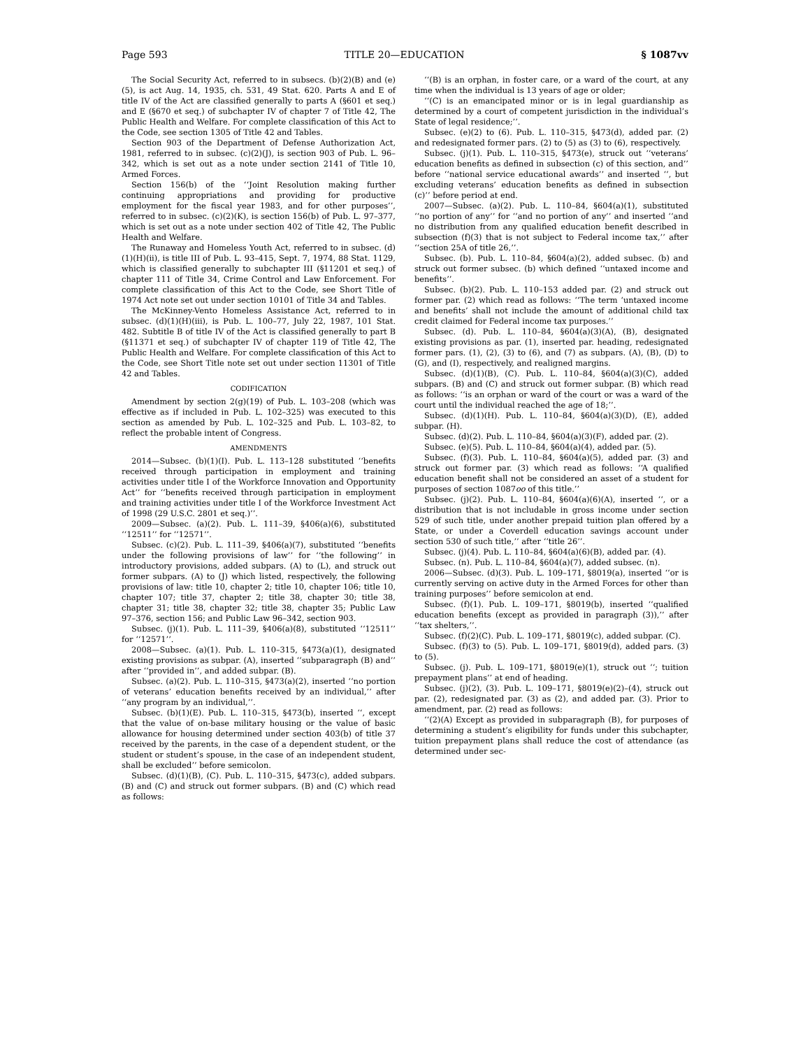Page 593 TITLE 20—EDUCATION § 1087vv
The Social Security Act, referred to in subsecs. (b)(2)(B) and (e)(5), is act Aug. 14, 1935, ch. 531, 49 Stat. 620. Parts A and E of title IV of the Act are classified generally to parts A (§601 et seq.) and E (§670 et seq.) of subchapter IV of chapter 7 of Title 42, The Public Health and Welfare. For complete classification of this Act to the Code, see section 1305 of Title 42 and Tables.
Section 903 of the Department of Defense Authorization Act, 1981, referred to in subsec. (c)(2)(J), is section 903 of Pub. L. 96–342, which is set out as a note under section 2141 of Title 10, Armed Forces.
Section 156(b) of the ‘‘Joint Resolution making further continuing appropriations and providing for productive employment for the fiscal year 1983, and for other purposes’’, referred to in subsec. (c)(2)(K), is section 156(b) of Pub. L. 97–377, which is set out as a note under section 402 of Title 42, The Public Health and Welfare.
The Runaway and Homeless Youth Act, referred to in subsec. (d)(1)(H)(ii), is title III of Pub. L. 93–415, Sept. 7, 1974, 88 Stat. 1129, which is classified generally to subchapter III (§11201 et seq.) of chapter 111 of Title 34, Crime Control and Law Enforcement. For complete classification of this Act to the Code, see Short Title of 1974 Act note set out under section 10101 of Title 34 and Tables.
The McKinney-Vento Homeless Assistance Act, referred to in subsec. (d)(1)(H)(iii), is Pub. L. 100–77, July 22, 1987, 101 Stat. 482. Subtitle B of title IV of the Act is classified generally to part B (§11371 et seq.) of subchapter IV of chapter 119 of Title 42, The Public Health and Welfare. For complete classification of this Act to the Code, see Short Title note set out under section 11301 of Title 42 and Tables.
CODIFICATION
Amendment by section 2(g)(19) of Pub. L. 103–208 (which was effective as if included in Pub. L. 102–325) was executed to this section as amended by Pub. L. 102–325 and Pub. L. 103–82, to reflect the probable intent of Congress.
AMENDMENTS
2014—Subsec. (b)(1)(I). Pub. L. 113–128 substituted ‘‘benefits received through participation in employment and training activities under title I of the Workforce Innovation and Opportunity Act’’ for ‘‘benefits received through participation in employment and training activities under title I of the Workforce Investment Act of 1998 (29 U.S.C. 2801 et seq.)’’.
2009—Subsec. (a)(2). Pub. L. 111–39, §406(a)(6), substituted ‘‘12511’’ for ‘‘12571’’.
Subsec. (c)(2). Pub. L. 111–39, §406(a)(7), substituted ‘‘benefits under the following provisions of law’’ for ‘‘the following’’ in introductory provisions, added subpars. (A) to (L), and struck out former subpars. (A) to (J) which listed, respectively, the following provisions of law: title 10, chapter 2; title 10, chapter 106; title 10, chapter 107; title 37, chapter 2; title 38, chapter 30; title 38, chapter 31; title 38, chapter 32; title 38, chapter 35; Public Law 97–376, section 156; and Public Law 96–342, section 903.
Subsec. (j)(1). Pub. L. 111–39, §406(a)(8), substituted ‘‘12511’’ for ‘‘12571’’.
2008—Subsec. (a)(1). Pub. L. 110–315, §473(a)(1), designated existing provisions as subpar. (A), inserted ‘‘subparagraph (B) and’’ after ‘‘provided in’’, and added subpar. (B).
Subsec. (a)(2). Pub. L. 110–315, §473(a)(2), inserted ‘‘no portion of veterans’ education benefits received by an individual,’’ after ‘‘any program by an individual,’’.
Subsec. (b)(1)(E). Pub. L. 110–315, §473(b), inserted ‘‘, except that the value of on-base military housing or the value of basic allowance for housing determined under section 403(b) of title 37 received by the parents, in the case of a dependent student, or the student or student’s spouse, in the case of an independent student, shall be excluded’’ before semicolon.
Subsec. (d)(1)(B), (C). Pub. L. 110–315, §473(c), added subpars. (B) and (C) and struck out former subpars. (B) and (C) which read as follows:
‘‘(B) is an orphan, in foster care, or a ward of the court, at any time when the individual is 13 years of age or older;
‘‘(C) is an emancipated minor or is in legal guardianship as determined by a court of competent jurisdiction in the individual’s State of legal residence;’’.
Subsec. (e)(2) to (6). Pub. L. 110–315, §473(d), added par. (2) and redesignated former pars. (2) to (5) as (3) to (6), respectively.
Subsec. (j)(1). Pub. L. 110–315, §473(e), struck out ‘‘veterans’ education benefits as defined in subsection (c) of this section, and’’ before ‘‘national service educational awards’’ and inserted ‘‘, but excluding veterans’ education benefits as defined in subsection (c)’’ before period at end.
2007—Subsec. (a)(2). Pub. L. 110–84, §604(a)(1), substituted ‘‘no portion of any’’ for ‘‘and no portion of any’’ and inserted ‘‘and no distribution from any qualified education benefit described in subsection (f)(3) that is not subject to Federal income tax,’’ after ‘‘section 25A of title 26,’’.
Subsec. (b). Pub. L. 110–84, §604(a)(2), added subsec. (b) and struck out former subsec. (b) which defined ‘‘untaxed income and benefits’’.
Subsec. (b)(2). Pub. L. 110–153 added par. (2) and struck out former par. (2) which read as follows: ‘‘The term ‘untaxed income and benefits’ shall not include the amount of additional child tax credit claimed for Federal income tax purposes.’’
Subsec. (d). Pub. L. 110–84, §604(a)(3)(A), (B), designated existing provisions as par. (1), inserted par. heading, redesignated former pars. (1), (2), (3) to (6), and (7) as subpars. (A), (B), (D) to (G), and (I), respectively, and realigned margins.
Subsec. (d)(1)(B), (C). Pub. L. 110–84, §604(a)(3)(C), added subpars. (B) and (C) and struck out former subpar. (B) which read as follows: ‘‘is an orphan or ward of the court or was a ward of the court until the individual reached the age of 18;’’.
Subsec. (d)(1)(H). Pub. L. 110–84, §604(a)(3)(D), (E), added subpar. (H).
Subsec. (d)(2). Pub. L. 110–84, §604(a)(3)(F), added par. (2).
Subsec. (e)(5). Pub. L. 110–84, §604(a)(4), added par. (5).
Subsec. (f)(3). Pub. L. 110–84, §604(a)(5), added par. (3) and struck out former par. (3) which read as follows: ‘‘A qualified education benefit shall not be considered an asset of a student for purposes of section 1087oo of this title.’’
Subsec. (j)(2). Pub. L. 110–84, §604(a)(6)(A), inserted ‘‘, or a distribution that is not includable in gross income under section 529 of such title, under another prepaid tuition plan offered by a State, or under a Coverdell education savings account under section 530 of such title,’’ after ‘‘title 26’’.
Subsec. (j)(4). Pub. L. 110–84, §604(a)(6)(B), added par. (4).
Subsec. (n). Pub. L. 110–84, §604(a)(7), added subsec. (n).
2006—Subsec. (d)(3). Pub. L. 109–171, §8019(a), inserted ‘‘or is currently serving on active duty in the Armed Forces for other than training purposes’’ before semicolon at end.
Subsec. (f)(1). Pub. L. 109–171, §8019(b), inserted ‘‘qualified education benefits (except as provided in paragraph (3)),’’ after ‘‘tax shelters,’’.
Subsec. (f)(2)(C). Pub. L. 109–171, §8019(c), added subpar. (C).
Subsec. (f)(3) to (5). Pub. L. 109–171, §8019(d), added pars. (3) to (5).
Subsec. (j). Pub. L. 109–171, §8019(e)(1), struck out ‘‘; tuition prepayment plans’’ at end of heading.
Subsec. (j)(2), (3). Pub. L. 109–171, §8019(e)(2)–(4), struck out par. (2), redesignated par. (3) as (2), and added par. (3). Prior to amendment, par. (2) read as follows:
‘‘(2)(A) Except as provided in subparagraph (B), for purposes of determining a student’s eligibility for funds under this subchapter, tuition prepayment plans shall reduce the cost of attendance (as determined under sec-